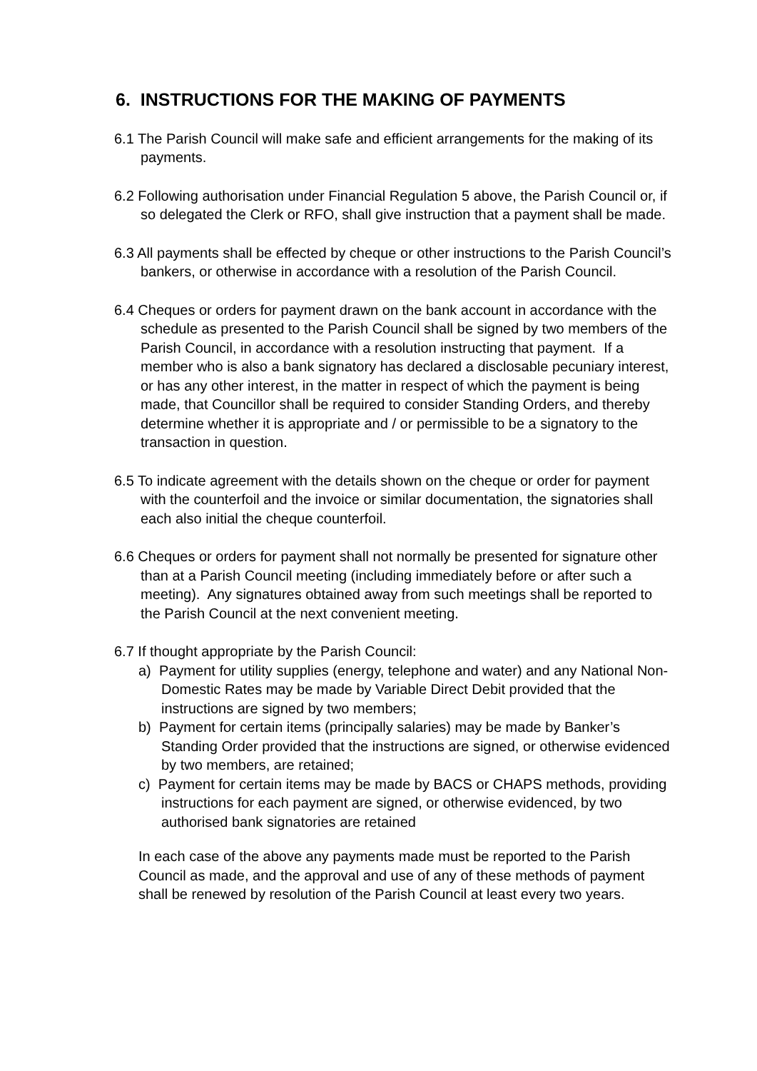6. INSTRUCTIONS FOR THE MAKING OF PAYMENTS
6.1 The Parish Council will make safe and efficient arrangements for the making of its payments.
6.2 Following authorisation under Financial Regulation 5 above, the Parish Council or, if so delegated the Clerk or RFO, shall give instruction that a payment shall be made.
6.3 All payments shall be effected by cheque or other instructions to the Parish Council’s bankers, or otherwise in accordance with a resolution of the Parish Council.
6.4 Cheques or orders for payment drawn on the bank account in accordance with the schedule as presented to the Parish Council shall be signed by two members of the Parish Council, in accordance with a resolution instructing that payment. If a member who is also a bank signatory has declared a disclosable pecuniary interest, or has any other interest, in the matter in respect of which the payment is being made, that Councillor shall be required to consider Standing Orders, and thereby determine whether it is appropriate and / or permissible to be a signatory to the transaction in question.
6.5 To indicate agreement with the details shown on the cheque or order for payment with the counterfoil and the invoice or similar documentation, the signatories shall each also initial the cheque counterfoil.
6.6 Cheques or orders for payment shall not normally be presented for signature other than at a Parish Council meeting (including immediately before or after such a meeting). Any signatures obtained away from such meetings shall be reported to the Parish Council at the next convenient meeting.
6.7 If thought appropriate by the Parish Council:
a) Payment for utility supplies (energy, telephone and water) and any National Non-Domestic Rates may be made by Variable Direct Debit provided that the instructions are signed by two members;
b) Payment for certain items (principally salaries) may be made by Banker’s Standing Order provided that the instructions are signed, or otherwise evidenced by two members, are retained;
c) Payment for certain items may be made by BACS or CHAPS methods, providing instructions for each payment are signed, or otherwise evidenced, by two authorised bank signatories are retained
In each case of the above any payments made must be reported to the Parish Council as made, and the approval and use of any of these methods of payment shall be renewed by resolution of the Parish Council at least every two years.